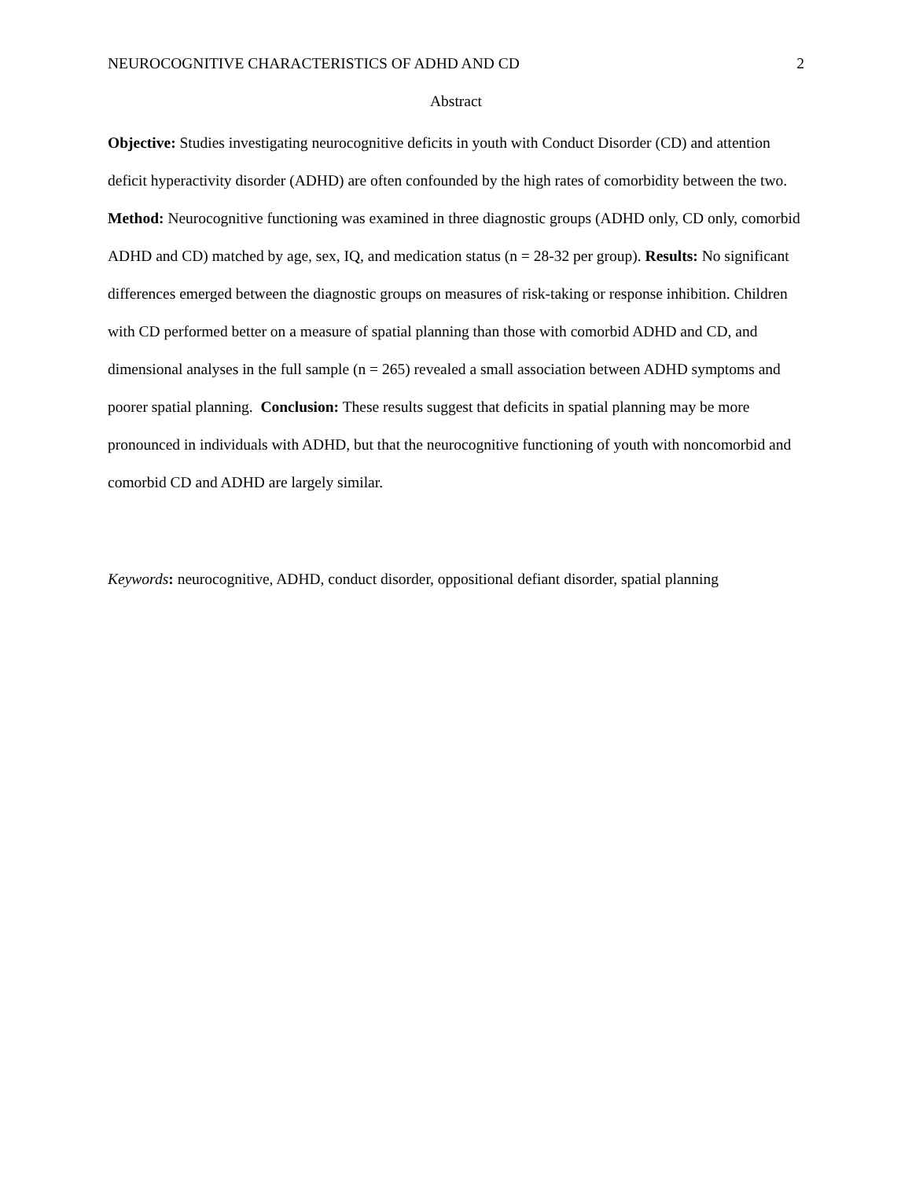NEUROCOGNITIVE CHARACTERISTICS OF ADHD AND CD 2
Abstract
Objective: Studies investigating neurocognitive deficits in youth with Conduct Disorder (CD) and attention deficit hyperactivity disorder (ADHD) are often confounded by the high rates of comorbidity between the two. Method: Neurocognitive functioning was examined in three diagnostic groups (ADHD only, CD only, comorbid ADHD and CD) matched by age, sex, IQ, and medication status (n = 28-32 per group). Results: No significant differences emerged between the diagnostic groups on measures of risk-taking or response inhibition. Children with CD performed better on a measure of spatial planning than those with comorbid ADHD and CD, and dimensional analyses in the full sample (n = 265) revealed a small association between ADHD symptoms and poorer spatial planning. Conclusion: These results suggest that deficits in spatial planning may be more pronounced in individuals with ADHD, but that the neurocognitive functioning of youth with noncomorbid and comorbid CD and ADHD are largely similar.
Keywords: neurocognitive, ADHD, conduct disorder, oppositional defiant disorder, spatial planning